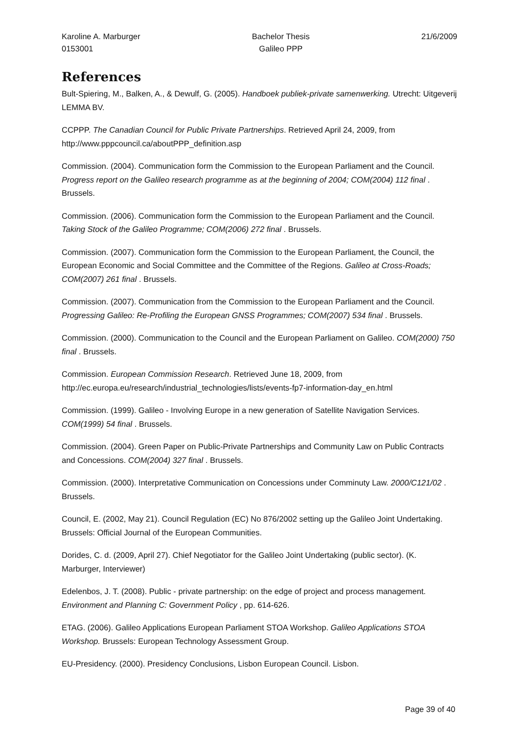Karoline A. Marburger
0153001
Bachelor Thesis
Galileo PPP
21/6/2009
References
Bult-Spiering, M., Balken, A., & Dewulf, G. (2005). Handboek publiek-private samenwerking. Utrecht: Uitgeverij LEMMA BV.
CCPPP. The Canadian Council for Public Private Partnerships. Retrieved April 24, 2009, from http://www.pppcouncil.ca/aboutPPP_definition.asp
Commission. (2004). Communication form the Commission to the European Parliament and the Council. Progress report on the Galileo research programme as at the beginning of 2004; COM(2004) 112 final . Brussels.
Commission. (2006). Communication form the Commission to the European Parliament and the Council. Taking Stock of the Galileo Programme; COM(2006) 272 final . Brussels.
Commission. (2007). Communication form the Commission to the European Parliament, the Council, the European Economic and Social Committee and the Committee of the Regions. Galileo at Cross-Roads; COM(2007) 261 final . Brussels.
Commission. (2007). Communication from the Commission to the European Parliament and the Council. Progressing Galileo: Re-Profiling the European GNSS Programmes; COM(2007) 534 final . Brussels.
Commission. (2000). Communication to the Council and the European Parliament on Galileo. COM(2000) 750 final . Brussels.
Commission. European Commission Research. Retrieved June 18, 2009, from http://ec.europa.eu/research/industrial_technologies/lists/events-fp7-information-day_en.html
Commission. (1999). Galileo - Involving Europe in a new generation of Satellite Navigation Services. COM(1999) 54 final . Brussels.
Commission. (2004). Green Paper on Public-Private Partnerships and Community Law on Public Contracts and Concessions. COM(2004) 327 final . Brussels.
Commission. (2000). Interpretative Communication on Concessions under Comminuty Law. 2000/C121/02 . Brussels.
Council, E. (2002, May 21). Council Regulation (EC) No 876/2002 setting up the Galileo Joint Undertaking. Brussels: Official Journal of the European Communities.
Dorides, C. d. (2009, April 27). Chief Negotiator for the Galileo Joint Undertaking (public sector). (K. Marburger, Interviewer)
Edelenbos, J. T. (2008). Public - private partnership: on the edge of project and process management. Environment and Planning C: Government Policy , pp. 614-626.
ETAG. (2006). Galileo Applications European Parliament STOA Workshop. Galileo Applications STOA Workshop. Brussels: European Technology Assessment Group.
EU-Presidency. (2000). Presidency Conclusions, Lisbon European Council. Lisbon.
Page 39 of 40